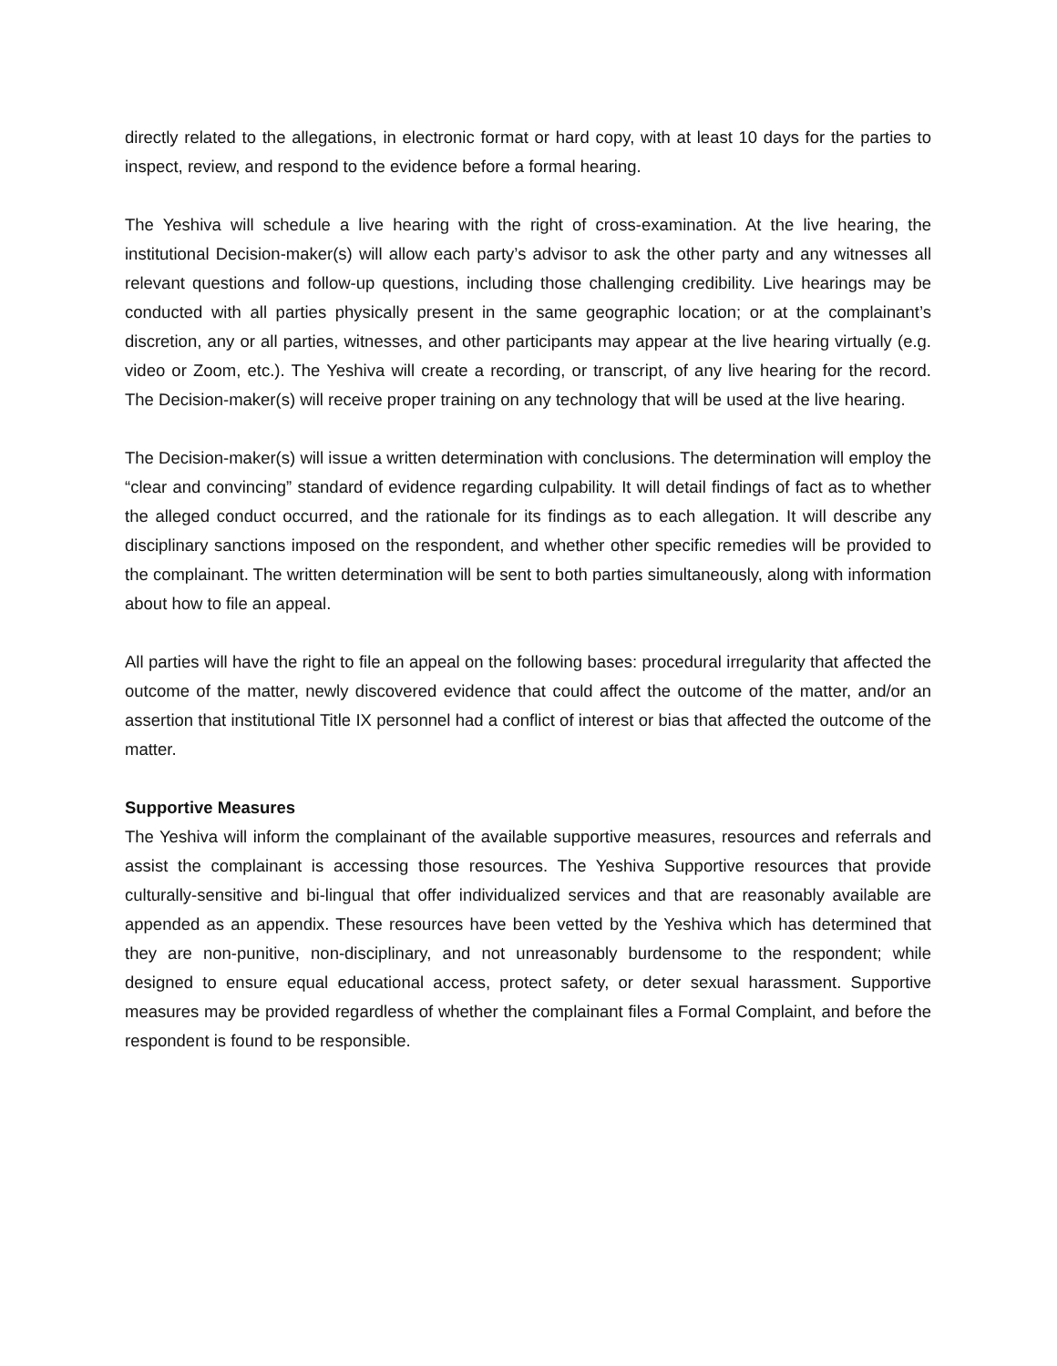directly related to the allegations, in electronic format or hard copy, with at least 10 days for the parties to inspect, review, and respond to the evidence before a formal hearing.
The Yeshiva will schedule a live hearing with the right of cross-examination. At the live hearing, the institutional Decision-maker(s) will allow each party’s advisor to ask the other party and any witnesses all relevant questions and follow-up questions, including those challenging credibility. Live hearings may be conducted with all parties physically present in the same geographic location; or at the complainant’s discretion, any or all parties, witnesses, and other participants may appear at the live hearing virtually (e.g. video or Zoom, etc.). The Yeshiva will create a recording, or transcript, of any live hearing for the record. The Decision-maker(s) will receive proper training on any technology that will be used at the live hearing.
The Decision-maker(s) will issue a written determination with conclusions. The determination will employ the “clear and convincing” standard of evidence regarding culpability. It will detail findings of fact as to whether the alleged conduct occurred, and the rationale for its findings as to each allegation. It will describe any disciplinary sanctions imposed on the respondent, and whether other specific remedies will be provided to the complainant. The written determination will be sent to both parties simultaneously, along with information about how to file an appeal.
All parties will have the right to file an appeal on the following bases: procedural irregularity that affected the outcome of the matter, newly discovered evidence that could affect the outcome of the matter, and/or an assertion that institutional Title IX personnel had a conflict of interest or bias that affected the outcome of the matter.
Supportive Measures
The Yeshiva will inform the complainant of the available supportive measures, resources and referrals and assist the complainant is accessing those resources. The Yeshiva Supportive resources that provide culturally-sensitive and bi-lingual that offer individualized services and that are reasonably available are appended as an appendix. These resources have been vetted by the Yeshiva which has determined that they are non-punitive, non-disciplinary, and not unreasonably burdensome to the respondent; while designed to ensure equal educational access, protect safety, or deter sexual harassment. Supportive measures may be provided regardless of whether the complainant files a Formal Complaint, and before the respondent is found to be responsible.